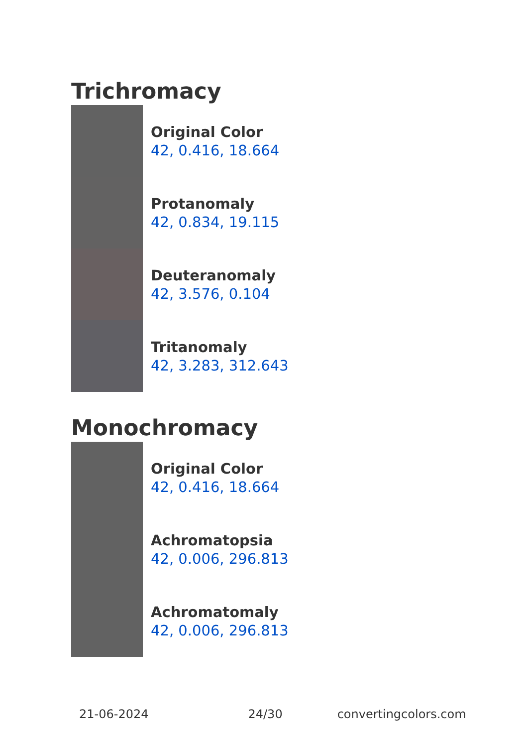Trichromacy
Original Color
42, 0.416, 18.664
Protanomaly
42, 0.834, 19.115
Deuteranomaly
42, 3.576, 0.104
Tritanomaly
42, 3.283, 312.643
Monochromacy
Original Color
42, 0.416, 18.664
Achromatopsia
42, 0.006, 296.813
Achromatomaly
42, 0.006, 296.813
21-06-2024 24/30 convertingcolors.com